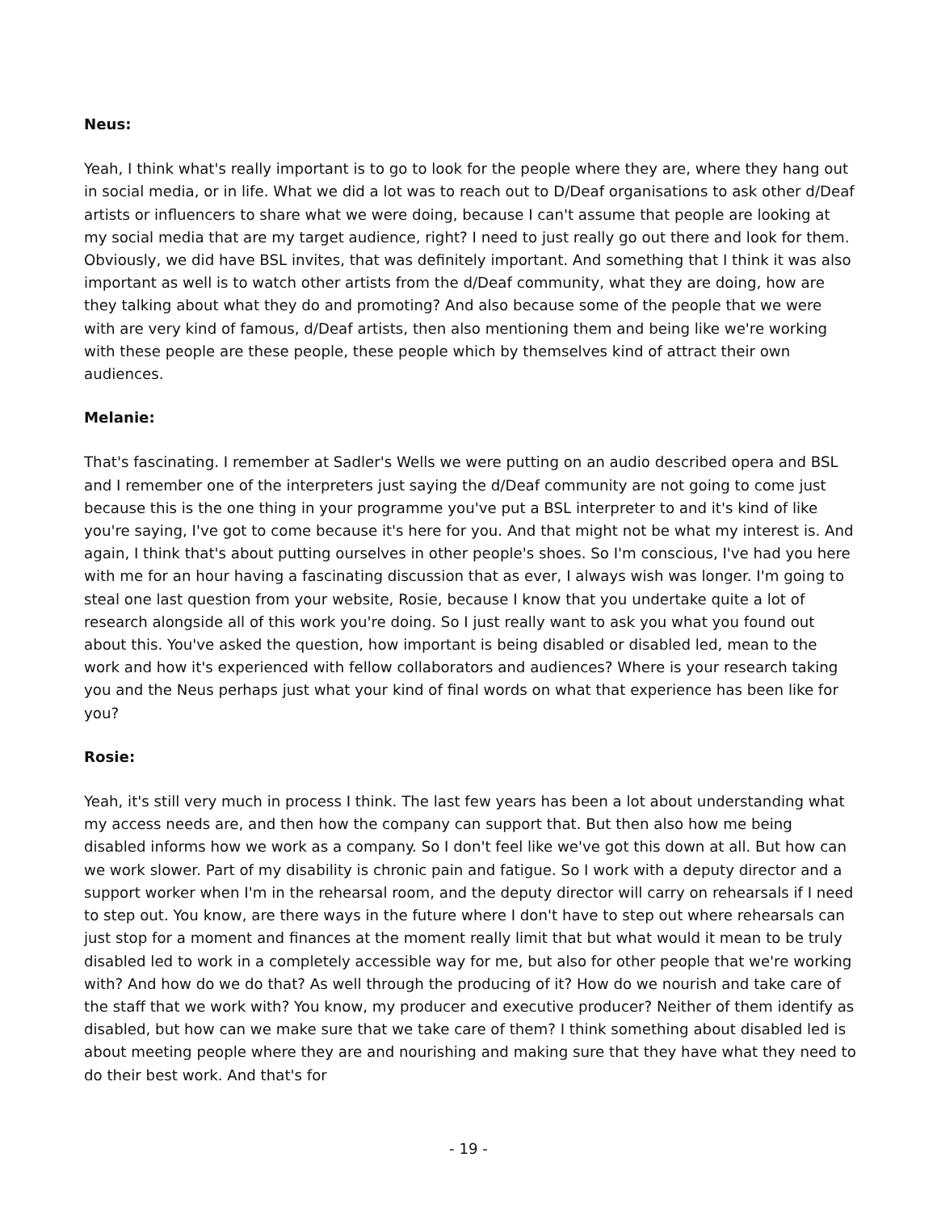Neus:
Yeah, I think what's really important is to go to look for the people where they are, where they hang out in social media, or in life. What we did a lot was to reach out to D/Deaf organisations to ask other d/Deaf artists or influencers to share what we were doing, because I can't assume that people are looking at my social media that are my target audience, right? I need to just really go out there and look for them. Obviously, we did have BSL invites, that was definitely important. And something that I think it was also important as well is to watch other artists from the d/Deaf community, what they are doing, how are they talking about what they do and promoting? And also because some of the people that we were with are very kind of famous, d/Deaf artists, then also mentioning them and being like we're working with these people are these people, these people which by themselves kind of attract their own audiences.
Melanie:
That's fascinating. I remember at Sadler's Wells we were putting on an audio described opera and BSL and I remember one of the interpreters just saying the d/Deaf community are not going to come just because this is the one thing in your programme you've put a BSL interpreter to and it's kind of like you're saying, I've got to come because it's here for you. And that might not be what my interest is. And again, I think that's about putting ourselves in other people's shoes. So I'm conscious, I've had you here with me for an hour having a fascinating discussion that as ever, I always wish was longer. I'm going to steal one last question from your website, Rosie, because I know that you undertake quite a lot of research alongside all of this work you're doing. So I just really want to ask you what you found out about this. You've asked the question, how important is being disabled or disabled led, mean to the work and how it's experienced with fellow collaborators and audiences? Where is your research taking you and the Neus perhaps just what your kind of final words on what that experience has been like for you?
Rosie:
Yeah, it's still very much in process I think. The last few years has been a lot about understanding what my access needs are, and then how the company can support that. But then also how me being disabled informs how we work as a company. So I don't feel like we've got this down at all. But how can we work slower. Part of my disability is chronic pain and fatigue. So I work with a deputy director and a support worker when I'm in the rehearsal room, and the deputy director will carry on rehearsals if I need to step out. You know, are there ways in the future where I don't have to step out where rehearsals can just stop for a moment and finances at the moment really limit that but what would it mean to be truly disabled led to work in a completely accessible way for me, but also for other people that we're working with? And how do we do that? As well through the producing of it? How do we nourish and take care of the staff that we work with? You know, my producer and executive producer? Neither of them identify as disabled, but how can we make sure that we take care of them? I think something about disabled led is about meeting people where they are and nourishing and making sure that they have what they need to do their best work. And that's for
- 19 -